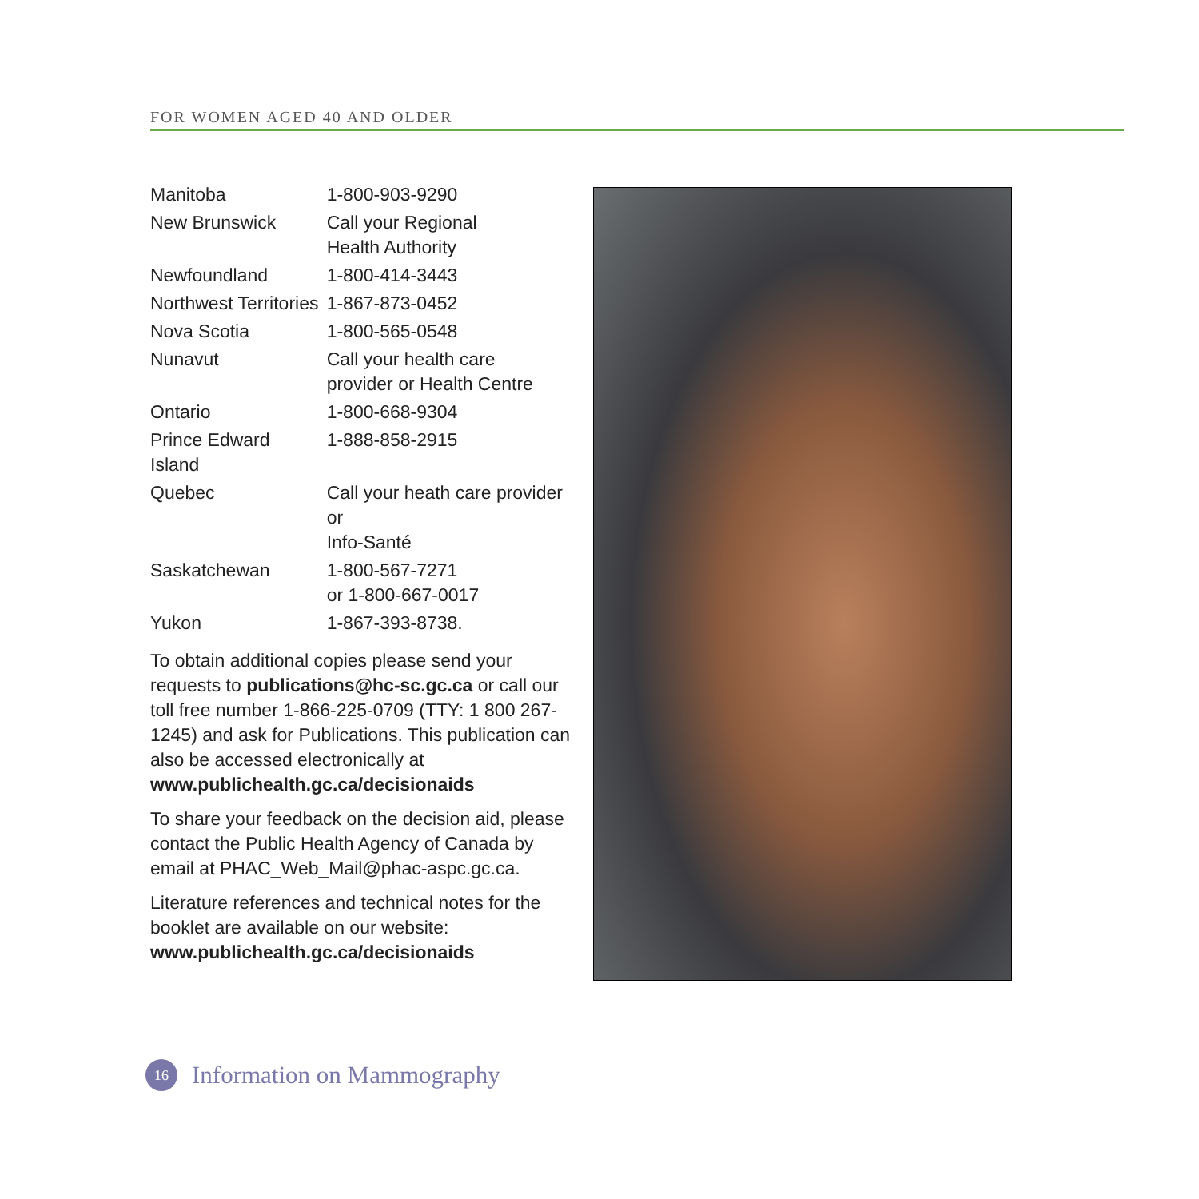FOR WOMEN AGED 40 AND OLDER
| Manitoba | 1-800-903-9290 |
| New Brunswick | Call your Regional Health Authority |
| Newfoundland | 1-800-414-3443 |
| Northwest Territories | 1-867-873-0452 |
| Nova Scotia | 1-800-565-0548 |
| Nunavut | Call your health care provider or Health Centre |
| Ontario | 1-800-668-9304 |
| Prince Edward Island | 1-888-858-2915 |
| Quebec | Call your heath care provider or Info-Santé |
| Saskatchewan | 1-800-567-7271 or 1-800-667-0017 |
| Yukon | 1-867-393-8738. |
To obtain additional copies please send your requests to publications@hc-sc.gc.ca or call our toll free number 1-866-225-0709 (TTY: 1 800 267-1245) and ask for Publications. This publication can also be accessed electronically at www.publichealth.gc.ca/decisionaids
To share your feedback on the decision aid, please contact the Public Health Agency of Canada by email at PHAC_Web_Mail@phac-aspc.gc.ca.
Literature references and technical notes for the booklet are available on our website:
www.publichealth.gc.ca/decisionaids
16
Information on Mammography